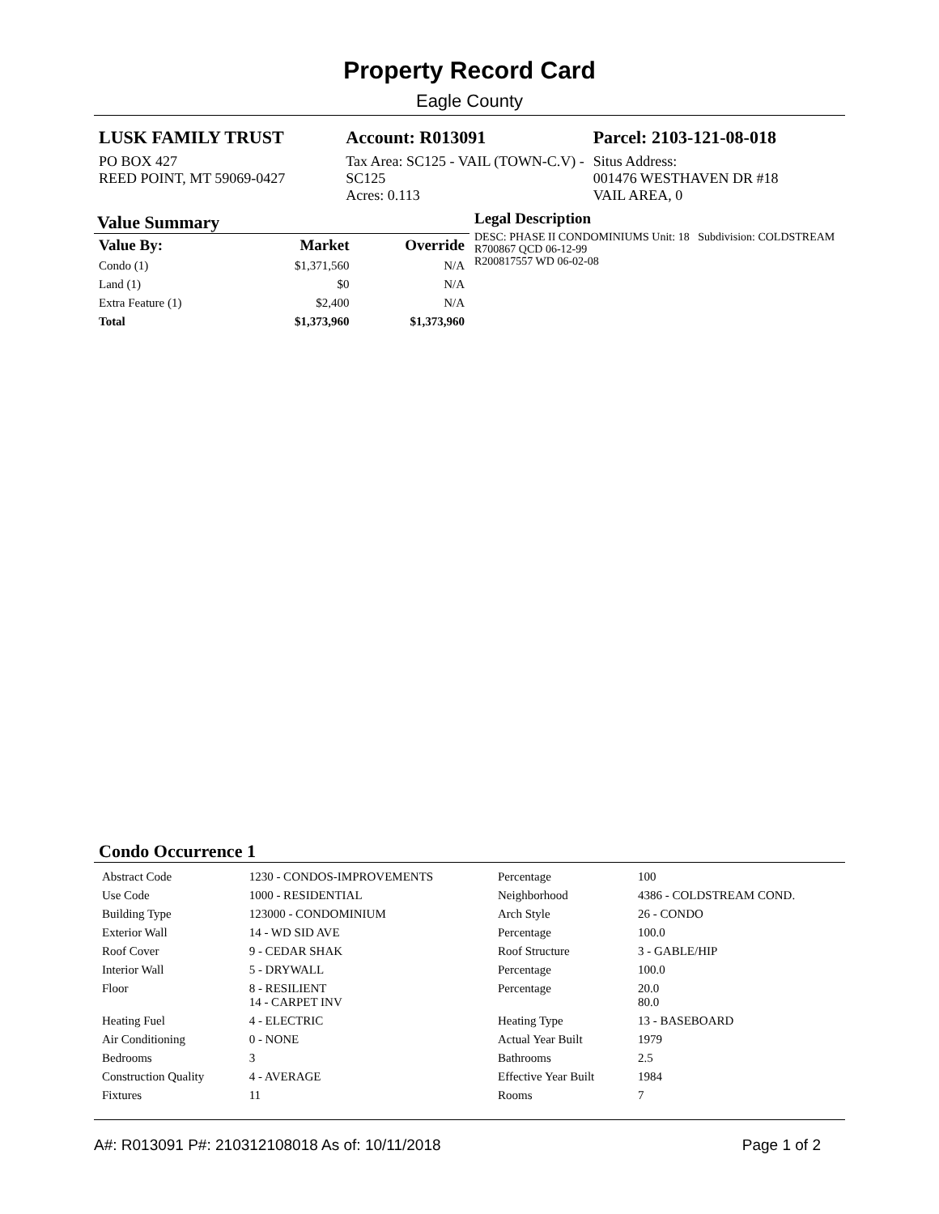Property Record Card
Eagle County
LUSK FAMILY TRUST
PO BOX 427
REED POINT, MT 59069-0427
Account: R013091
Tax Area: SC125 - VAIL (TOWN-C.V) - SC125
Acres: 0.113
Parcel: 2103-121-08-018
Situs Address:
001476 WESTHAVEN DR #18
VAIL AREA, 0
Value Summary
| Value By: | Market | Override |
| --- | --- | --- |
| Condo (1) | $1,371,560 | N/A |
| Land (1) | $0 | N/A |
| Extra Feature (1) | $2,400 | N/A |
| Total | $1,373,960 | $1,373,960 |
Legal Description
DESC: PHASE II CONDOMINIUMS Unit: 18 Subdivision: COLDSTREAM
R700867 QCD 06-12-99
R200817557 WD 06-02-08
Condo Occurrence 1
| Abstract Code | 1230 - CONDOS-IMPROVEMENTS | Percentage | 100 |
| Use Code | 1000 - RESIDENTIAL | Neighborhood | 4386 - COLDSTREAM COND. |
| Building Type | 123000 - CONDOMINIUM | Arch Style | 26 - CONDO |
| Exterior Wall | 14 - WD SID AVE | Percentage | 100.0 |
| Roof Cover | 9 - CEDAR SHAK | Roof Structure | 3 - GABLE/HIP |
| Interior Wall | 5 - DRYWALL | Percentage | 100.0 |
| Floor | 8 - RESILIENT 14 - CARPET INV | Percentage | 20.0 80.0 |
| Heating Fuel | 4 - ELECTRIC | Heating Type | 13 - BASEBOARD |
| Air Conditioning | 0 - NONE | Actual Year Built | 1979 |
| Bedrooms | 3 | Bathrooms | 2.5 |
| Construction Quality | 4 - AVERAGE | Effective Year Built | 1984 |
| Fixtures | 11 | Rooms | 7 |
A#: R013091 P#: 210312108018 As of: 10/11/2018 Page 1 of 2